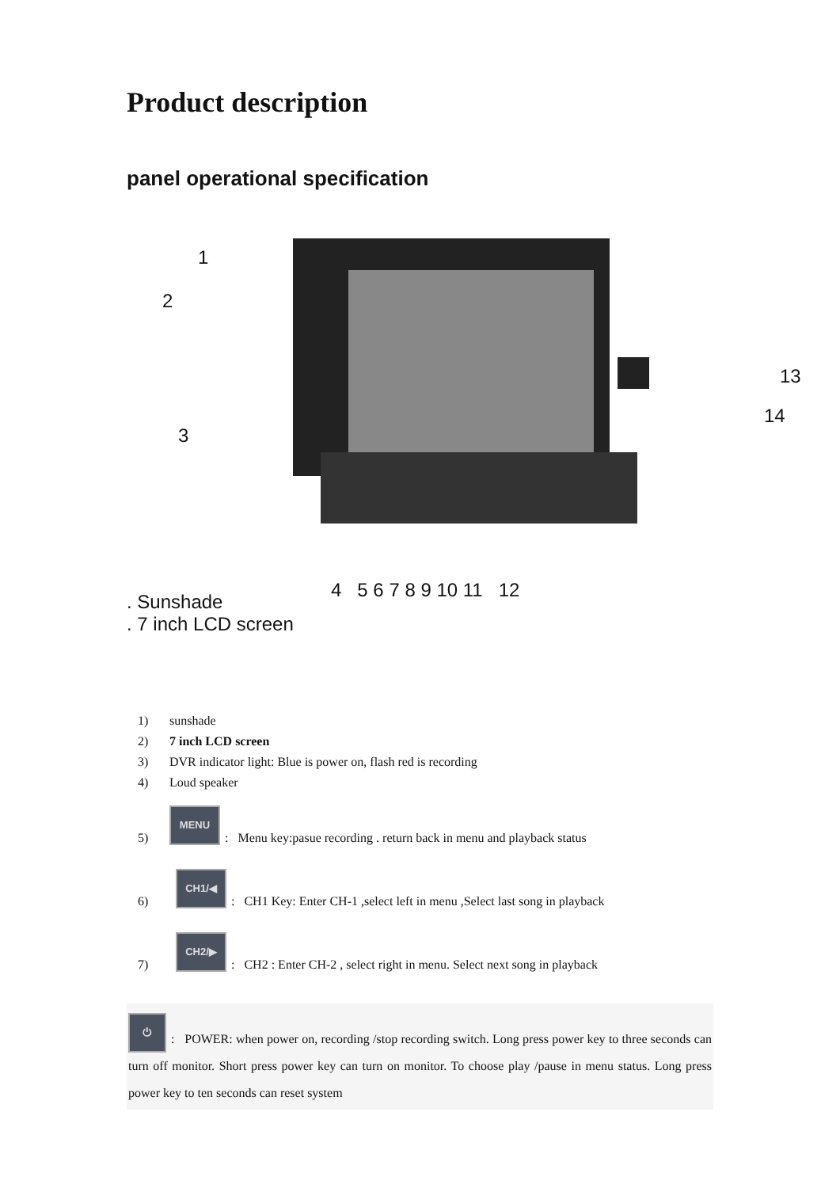Product description
panel operational specification
1
2
3
13
14
4 5 6 7 8 9 10 11 12
. Sunshade
. 7 inch LCD screen
1) sunshade
2) 7 inch LCD screen
3) DVR indicator light: Blue is power on, flash red is recording
4) Loud speaker
5) MENU: Menu key:pasue recording . return back in menu and playback status
6) CH1/◀: CH1 Key: Enter CH-1 ,select left in menu ,Select last song in playback
7) CH2/▶: CH2 : Enter CH-2 , select right in menu. Select next song in playback
⏻: POWER: when power on, recording /stop recording switch. Long press power key to three seconds can turn off monitor. Short press power key can turn on monitor. To choose play /pause in menu status. Long press power key to ten seconds can reset system